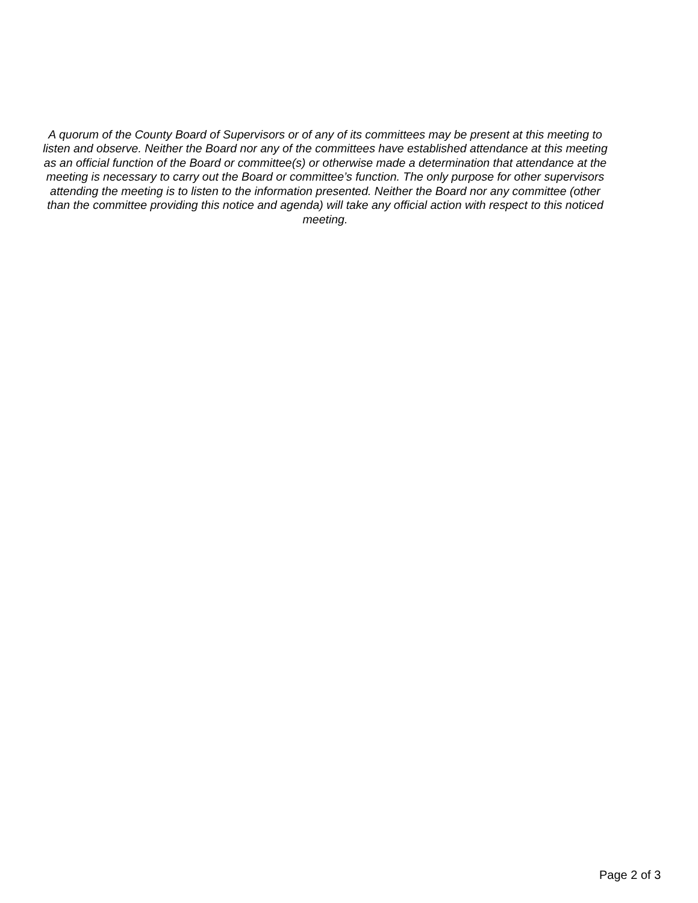A quorum of the County Board of Supervisors or of any of its committees may be present at this meeting to listen and observe. Neither the Board nor any of the committees have established attendance at this meeting as an official function of the Board or committee(s) or otherwise made a determination that attendance at the meeting is necessary to carry out the Board or committee’s function. The only purpose for other supervisors attending the meeting is to listen to the information presented. Neither the Board nor any committee (other than the committee providing this notice and agenda) will take any official action with respect to this noticed meeting.
Page 2 of 3